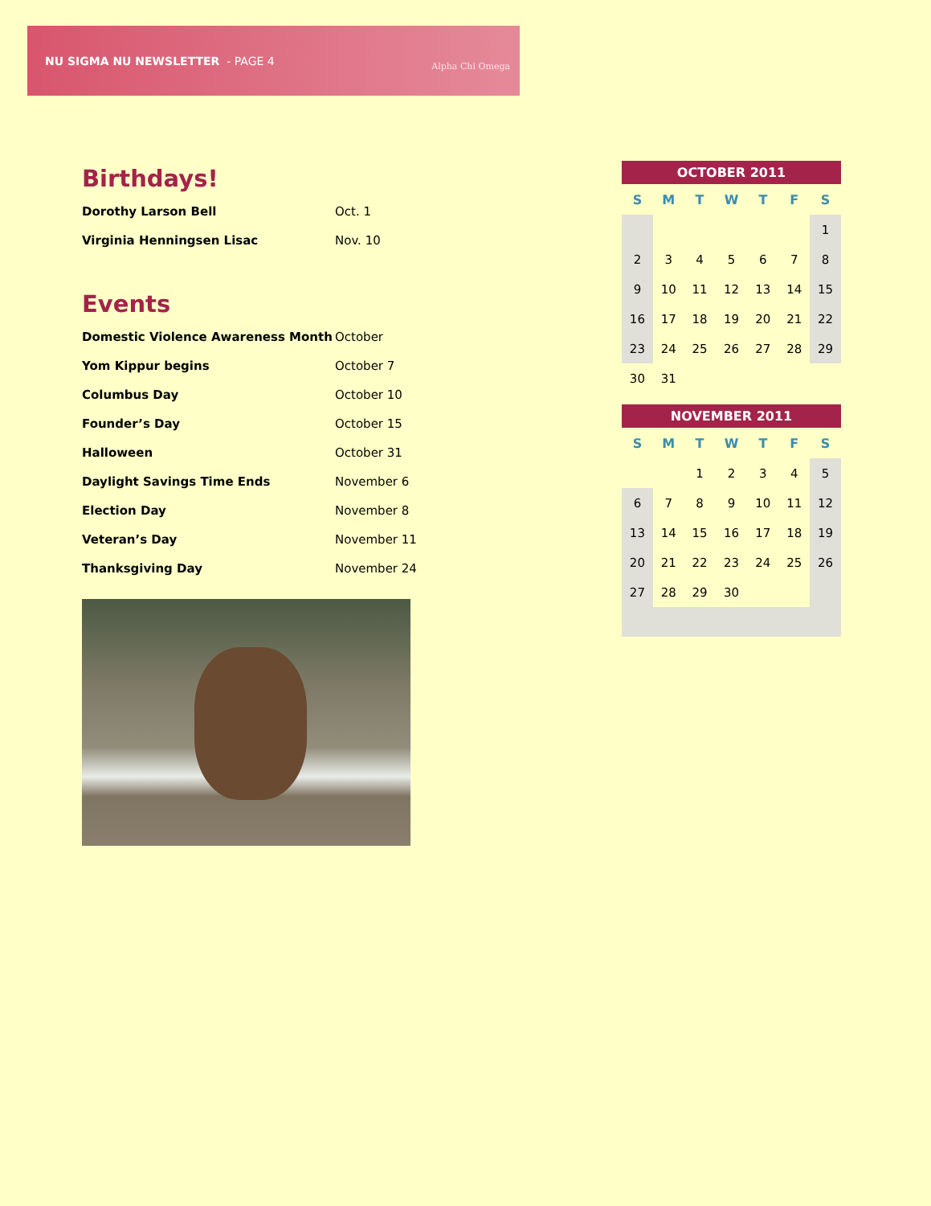NU SIGMA NU NEWSLETTER - PAGE 4
Alpha Chi Omega
Birthdays!
| Dorothy Larson Bell | Oct. 1 |
| Virginia Henningsen Lisac | Nov. 10 |
Events
| Domestic Violence Awareness Month | October |
| Yom Kippur begins | October 7 |
| Columbus Day | October 10 |
| Founder’s Day | October 15 |
| Halloween | October 31 |
| Daylight Savings Time Ends | November 6 |
| Election Day | November 8 |
| Veteran’s Day | November 11 |
| Thanksgiving Day | November 24 |
OCTOBER 2011
| S | M | T | W | T | F | S |
| --- | --- | --- | --- | --- | --- | --- |
| | | | | | | 1 |
| 2 | 3 | 4 | 5 | 6 | 7 | 8 |
| 9 | 10 | 11 | 12 | 13 | 14 | 15 |
| 16 | 17 | 18 | 19 | 20 | 21 | 22 |
| 23 | 24 | 25 | 26 | 27 | 28 | 29 |
| 30 | 31 | | | | | |
NOVEMBER 2011
| S | M | T | W | T | F | S |
| --- | --- | --- | --- | --- | --- | --- |
| | | 1 | 2 | 3 | 4 | 5 |
| 6 | 7 | 8 | 9 | 10 | 11 | 12 |
| 13 | 14 | 15 | 16 | 17 | 18 | 19 |
| 20 | 21 | 22 | 23 | 24 | 25 | 26 |
| 27 | 28 | 29 | 30 | | | |